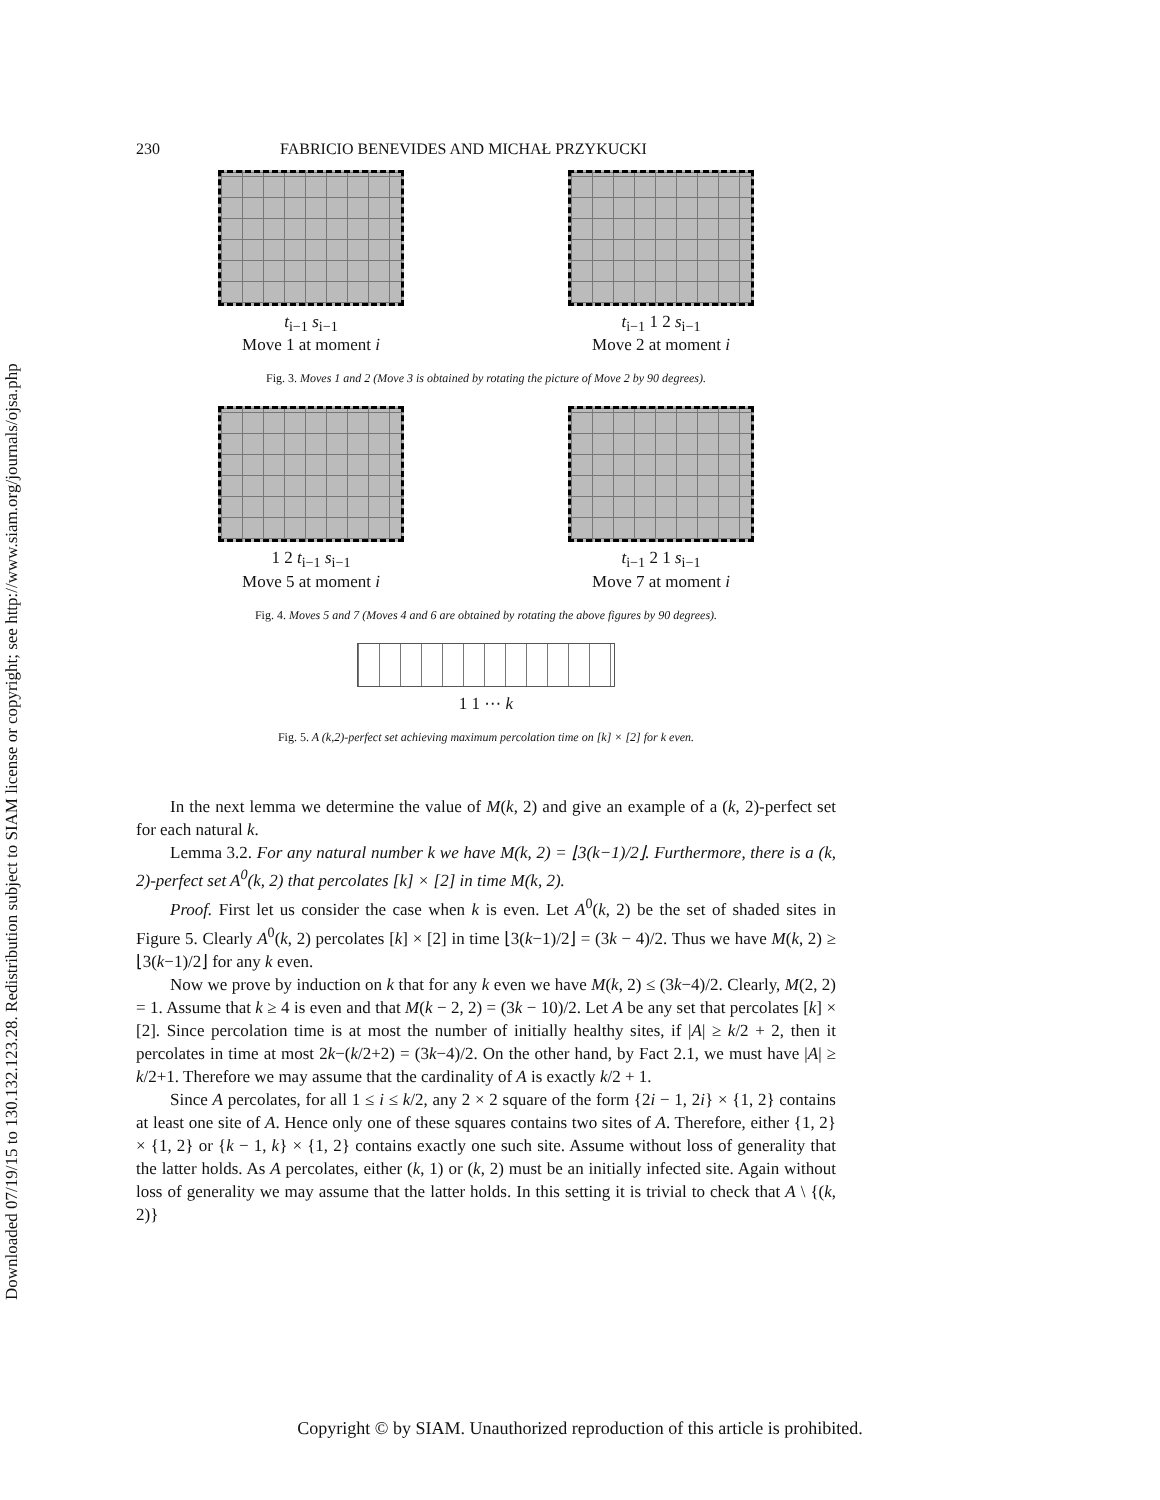Downloaded 07/19/15 to 130.132.123.28. Redistribution subject to SIAM license or copyright; see http://www.siam.org/journals/ojsa.php
230 FABRICIO BENEVIDES AND MICHAŁ PRZYKUCKI
t<sub>i−1</sub> s<sub>i−1</sub>
Move 1 at moment i
t<sub>i−1</sub> 1 2 s<sub>i−1</sub>
Move 2 at moment i
Fig. 3. Moves 1 and 2 (Move 3 is obtained by rotating the picture of Move 2 by 90 degrees).
1 2 t<sub>i−1</sub> s<sub>i−1</sub>
Move 5 at moment i
t<sub>i−1</sub> 2 1 s<sub>i−1</sub>
Move 7 at moment i
Fig. 4. Moves 5 and 7 (Moves 4 and 6 are obtained by rotating the above figures by 90 degrees).
1 1 ⋯ k
Fig. 5. A (k,2)-perfect set achieving maximum percolation time on [k] × [2] for k even.
In the next lemma we determine the value of M(k, 2) and give an example of a (k, 2)-perfect set for each natural k.
Lemma 3.2. For any natural number k we have M(k, 2) = ⌊3(k−1)/2⌋. Furthermore, there is a (k, 2)-perfect set A<sup>0</sup>(k, 2) that percolates [k] × [2] in time M(k, 2).
Proof. First let us consider the case when k is even. Let A<sup>0</sup>(k, 2) be the set of shaded sites in Figure 5. Clearly A<sup>0</sup>(k, 2) percolates [k] × [2] in time ⌊3(k−1)/2⌋ = (3k − 4)/2. Thus we have M(k, 2) ≥ ⌊3(k−1)/2⌋ for any k even.
Now we prove by induction on k that for any k even we have M(k, 2) ≤ (3k−4)/2. Clearly, M(2, 2) = 1. Assume that k ≥ 4 is even and that M(k − 2, 2) = (3k − 10)/2. Let A be any set that percolates [k] × [2]. Since percolation time is at most the number of initially healthy sites, if |A| ≥ k/2 + 2, then it percolates in time at most 2k−(k/2+2) = (3k−4)/2. On the other hand, by Fact 2.1, we must have |A| ≥ k/2+1. Therefore we may assume that the cardinality of A is exactly k/2 + 1.
Since A percolates, for all 1 ≤ i ≤ k/2, any 2 × 2 square of the form {2i − 1, 2i} × {1, 2} contains at least one site of A. Hence only one of these squares contains two sites of A. Therefore, either {1, 2} × {1, 2} or {k − 1, k} × {1, 2} contains exactly one such site. Assume without loss of generality that the latter holds. As A percolates, either (k, 1) or (k, 2) must be an initially infected site. Again without loss of generality we may assume that the latter holds. In this setting it is trivial to check that A \ {(k, 2)}
Copyright © by SIAM. Unauthorized reproduction of this article is prohibited.